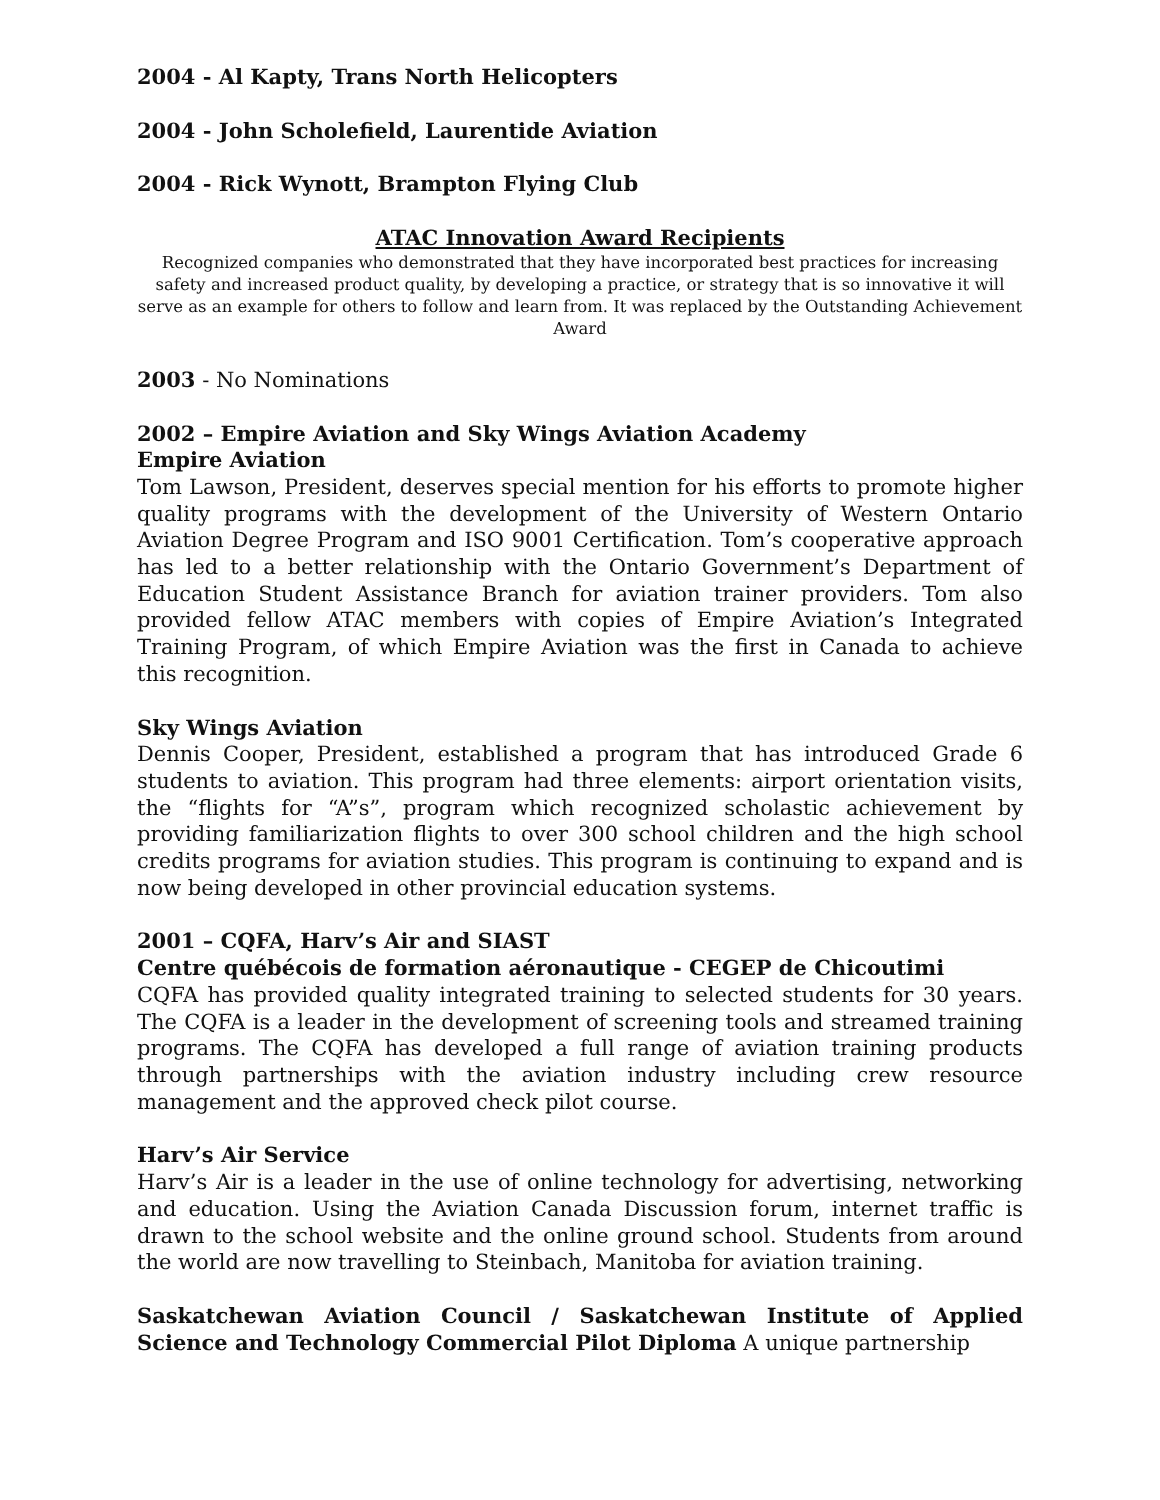2004 - Al Kapty, Trans North Helicopters
2004 - John Scholefield, Laurentide Aviation
2004 - Rick Wynott, Brampton Flying Club
ATAC Innovation Award Recipients
Recognized companies who demonstrated that they have incorporated best practices for increasing safety and increased product quality, by developing a practice, or strategy that is so innovative it will serve as an example for others to follow and learn from. It was replaced by the Outstanding Achievement Award
2003 - No Nominations
2002 – Empire Aviation and Sky Wings Aviation Academy
Empire Aviation
Tom Lawson, President, deserves special mention for his efforts to promote higher quality programs with the development of the University of Western Ontario Aviation Degree Program and ISO 9001 Certification. Tom’s cooperative approach has led to a better relationship with the Ontario Government’s Department of Education Student Assistance Branch for aviation trainer providers. Tom also provided fellow ATAC members with copies of Empire Aviation’s Integrated Training Program, of which Empire Aviation was the first in Canada to achieve this recognition.
Sky Wings Aviation
Dennis Cooper, President, established a program that has introduced Grade 6 students to aviation. This program had three elements: airport orientation visits, the “flights for “A”s”, program which recognized scholastic achievement by providing familiarization flights to over 300 school children and the high school credits programs for aviation studies. This program is continuing to expand and is now being developed in other provincial education systems.
2001 – CQFA, Harv’s Air and SIAST
Centre québécois de formation aéronautique - CEGEP de Chicoutimi
CQFA has provided quality integrated training to selected students for 30 years. The CQFA is a leader in the development of screening tools and streamed training programs. The CQFA has developed a full range of aviation training products through partnerships with the aviation industry including crew resource management and the approved check pilot course.
Harv’s Air Service
Harv’s Air is a leader in the use of online technology for advertising, networking and education. Using the Aviation Canada Discussion forum, internet traffic is drawn to the school website and the online ground school. Students from around the world are now travelling to Steinbach, Manitoba for aviation training.
Saskatchewan Aviation Council / Saskatchewan Institute of Applied Science and Technology Commercial Pilot Diploma A unique partnership